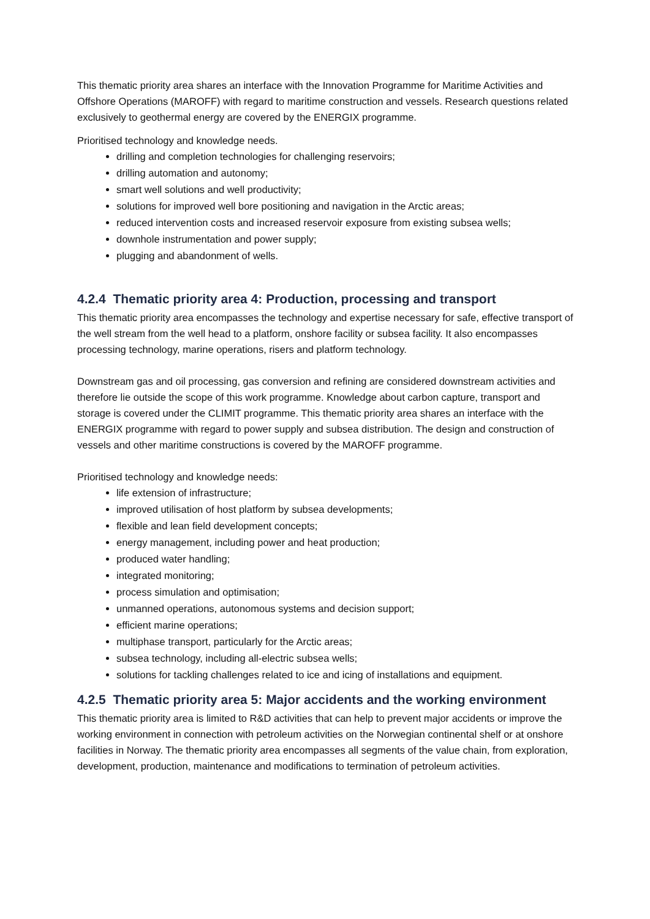This thematic priority area shares an interface with the Innovation Programme for Maritime Activities and Offshore Operations (MAROFF) with regard to maritime construction and vessels. Research questions related exclusively to geothermal energy are covered by the ENERGIX programme.
Prioritised technology and knowledge needs.
drilling and completion technologies for challenging reservoirs;
drilling automation and autonomy;
smart well solutions and well productivity;
solutions for improved well bore positioning and navigation in the Arctic areas;
reduced intervention costs and increased reservoir exposure from existing subsea wells;
downhole instrumentation and power supply;
plugging and abandonment of wells.
4.2.4 Thematic priority area 4: Production, processing and transport
This thematic priority area encompasses the technology and expertise necessary for safe, effective transport of the well stream from the well head to a platform, onshore facility or subsea facility. It also encompasses processing technology, marine operations, risers and platform technology.
Downstream gas and oil processing, gas conversion and refining are considered downstream activities and therefore lie outside the scope of this work programme. Knowledge about carbon capture, transport and storage is covered under the CLIMIT programme. This thematic priority area shares an interface with the ENERGIX programme with regard to power supply and subsea distribution. The design and construction of vessels and other maritime constructions is covered by the MAROFF programme.
Prioritised technology and knowledge needs:
life extension of infrastructure;
improved utilisation of host platform by subsea developments;
flexible and lean field development concepts;
energy management, including power and heat production;
produced water handling;
integrated monitoring;
process simulation and optimisation;
unmanned operations, autonomous systems and decision support;
efficient marine operations;
multiphase transport, particularly for the Arctic areas;
subsea technology, including all-electric subsea wells;
solutions for tackling challenges related to ice and icing of installations and equipment.
4.2.5 Thematic priority area 5: Major accidents and the working environment
This thematic priority area is limited to R&D activities that can help to prevent major accidents or improve the working environment in connection with petroleum activities on the Norwegian continental shelf or at onshore facilities in Norway. The thematic priority area encompasses all segments of the value chain, from exploration, development, production, maintenance and modifications to termination of petroleum activities.